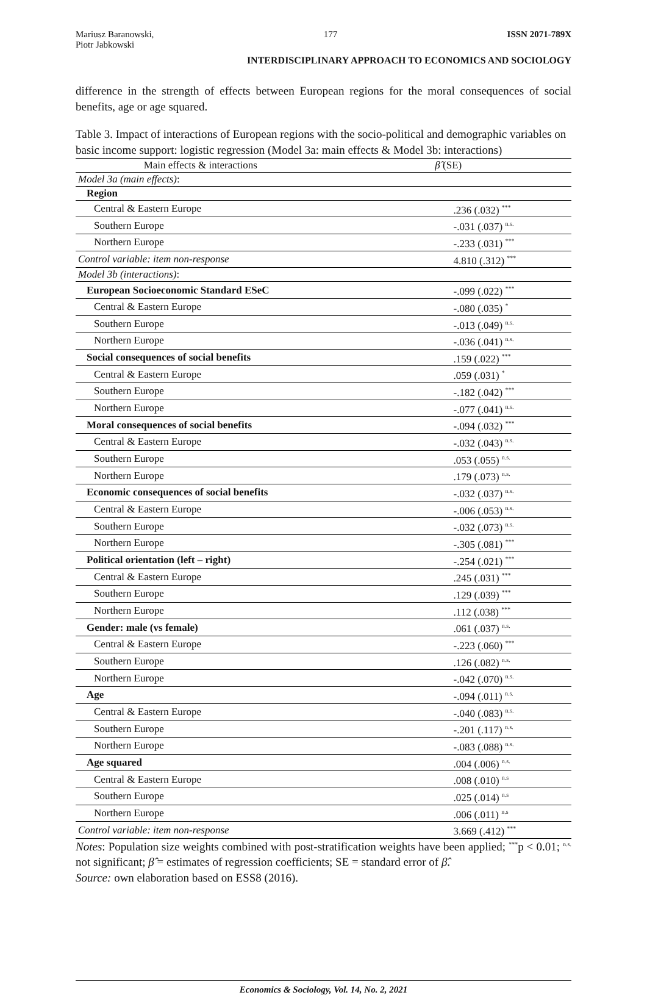Mariusz Baranowski,
Piotr Jabkowski
177 ISSN 2071-789X
INTERDISCIPLINARY APPROACH TO ECONOMICS AND SOCIOLOGY
difference in the strength of effects between European regions for the moral consequences of social benefits, age or age squared.
Table 3. Impact of interactions of European regions with the socio-political and demographic variables on basic income support: logistic regression (Model 3a: main effects & Model 3b: interactions)
| Main effects & interactions | β̂ (SE) |
| --- | --- |
| Model 3a (main effects) : | |
| Region | |
| Central & Eastern Europe | .236 (.032) <sup>***</sup> |
| Southern Europe | -.031 (.037) <sup>n.s.</sup> |
| Northern Europe | -.233 (.031) <sup>***</sup> |
| Control variable: item non-response | 4.810 (.312) <sup>***</sup> |
| Model 3b (interactions) : | |
| European Socioeconomic Standard ESeC | -.099 (.022) <sup>***</sup> |
| Central & Eastern Europe | -.080 (.035) <sup>*</sup> |
| Southern Europe | -.013 (.049) <sup>n.s.</sup> |
| Northern Europe | -.036 (.041) <sup>n.s.</sup> |
| Social consequences of social benefits | .159 (.022) <sup>***</sup> |
| Central & Eastern Europe | .059 (.031) <sup>*</sup> |
| Southern Europe | -.182 (.042) <sup>***</sup> |
| Northern Europe | -.077 (.041) <sup>n.s.</sup> |
| Moral consequences of social benefits | -.094 (.032) <sup>***</sup> |
| Central & Eastern Europe | -.032 (.043) <sup>n.s.</sup> |
| Southern Europe | .053 (.055) <sup>n.s.</sup> |
| Northern Europe | .179 (.073) <sup>n.s.</sup> |
| Economic consequences of social benefits | -.032 (.037) <sup>n.s.</sup> |
| Central & Eastern Europe | -.006 (.053) <sup>n.s.</sup> |
| Southern Europe | -.032 (.073) <sup>n.s.</sup> |
| Northern Europe | -.305 (.081) <sup>***</sup> |
| Political orientation (left – right) | -.254 (.021) <sup>***</sup> |
| Central & Eastern Europe | .245 (.031) <sup>***</sup> |
| Southern Europe | .129 (.039) <sup>***</sup> |
| Northern Europe | .112 (.038) <sup>***</sup> |
| Gender: male (vs female) | .061 (.037) <sup>n.s.</sup> |
| Central & Eastern Europe | -.223 (.060) <sup>***</sup> |
| Southern Europe | .126 (.082) <sup>n.s.</sup> |
| Northern Europe | -.042 (.070) <sup>n.s.</sup> |
| Age | -.094 (.011) <sup>n.s.</sup> |
| Central & Eastern Europe | -.040 (.083) <sup>n.s.</sup> |
| Southern Europe | -.201 (.117) <sup>n.s.</sup> |
| Northern Europe | -.083 (.088) <sup>n.s.</sup> |
| Age squared | .004 (.006) <sup>n.s.</sup> |
| Central & Eastern Europe | .008 (.010) <sup>n.s</sup> |
| Southern Europe | .025 (.014) <sup>n.s</sup> |
| Northern Europe | .006 (.011) <sup>n.s</sup> |
| Control variable: item non-response | 3.669 (.412) <sup>***</sup> |
Notes: Population size weights combined with post-stratification weights have been applied; <sup>***</sup>p < 0.01; <sup>n.s.</sup> not significant; β̂ = estimates of regression coefficients; SE = standard error of β̂.
Source: own elaboration based on ESS8 (2016).
Economics & Sociology, Vol. 14, No. 2, 2021